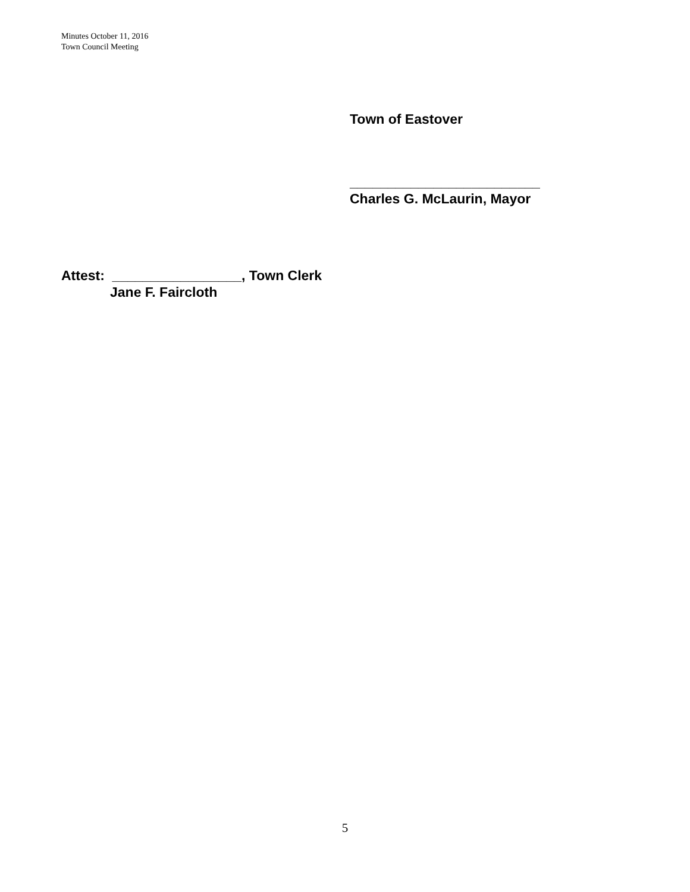Minutes October 11, 2016
Town Council Meeting
Town of Eastover
_________________________
Charles G. McLaurin, Mayor
Attest: _________________, Town Clerk
Jane F. Faircloth
5